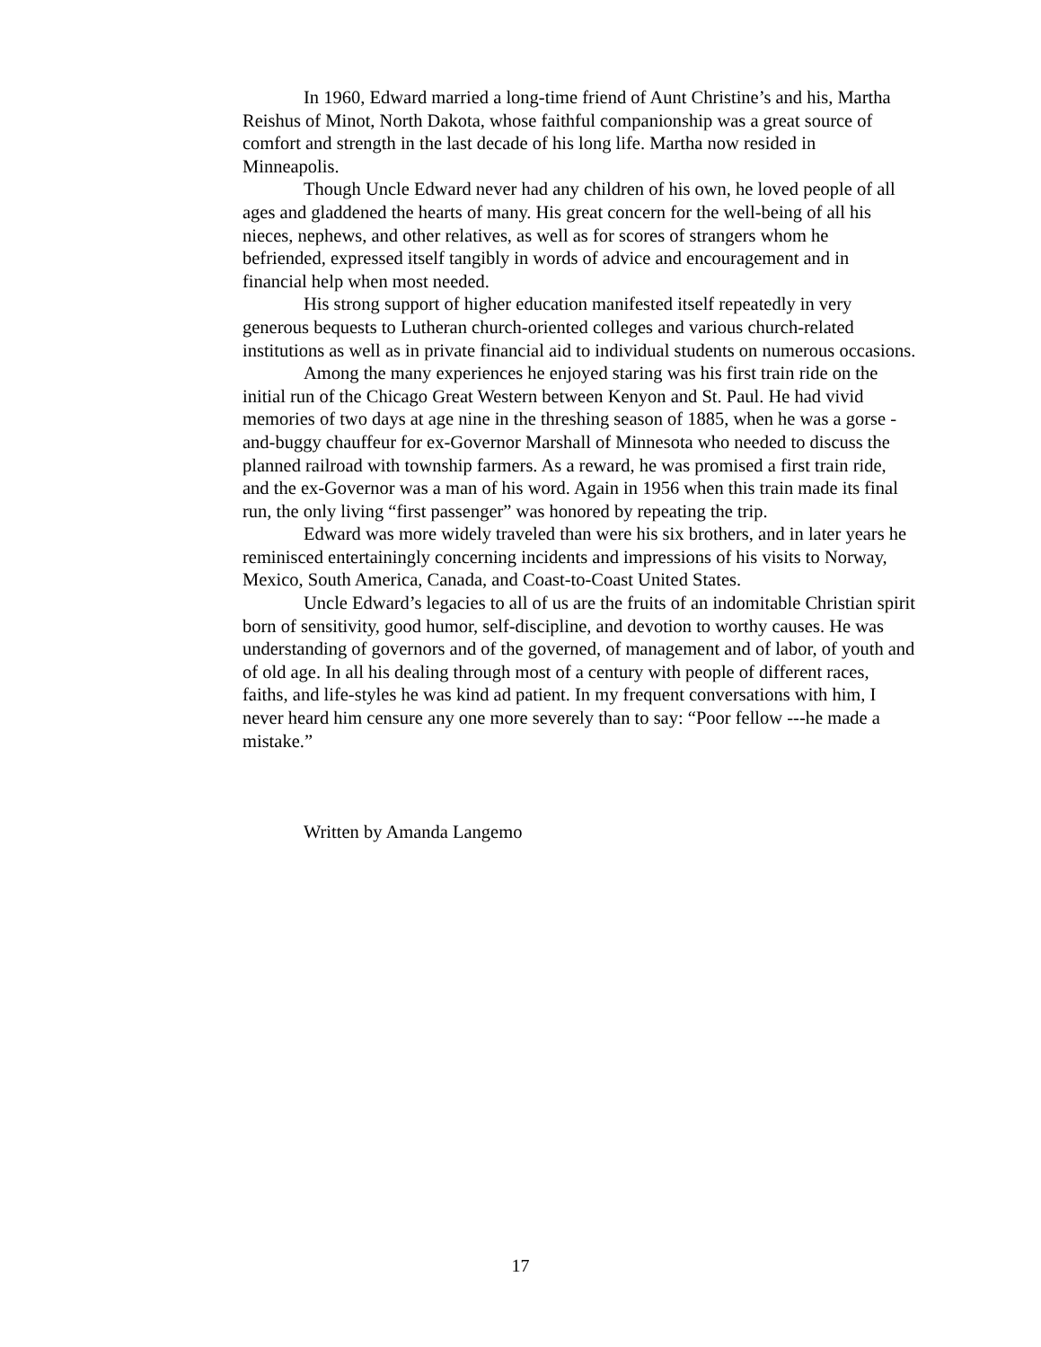In 1960, Edward married a long-time friend of Aunt Christine’s and his, Martha Reishus of Minot, North Dakota, whose faithful companionship was a great source of comfort and strength in the last decade of his long life. Martha now resided in Minneapolis.
Though Uncle Edward never had any children of his own, he loved people of all ages and gladdened the hearts of many. His great concern for the well-being of all his nieces, nephews, and other relatives, as well as for scores of strangers whom he befriended, expressed itself tangibly in words of advice and encouragement and in financial help when most needed.
His strong support of higher education manifested itself repeatedly in very generous bequests to Lutheran church-oriented colleges and various church-related institutions as well as in private financial aid to individual students on numerous occasions.
Among the many experiences he enjoyed staring was his first train ride on the initial run of the Chicago Great Western between Kenyon and St. Paul. He had vivid memories of two days at age nine in the threshing season of 1885, when he was a gorse -and-buggy chauffeur for ex-Governor Marshall of Minnesota who needed to discuss the planned railroad with township farmers. As a reward, he was promised a first train ride, and the ex-Governor was a man of his word. Again in 1956 when this train made its final run, the only living “first passenger” was honored by repeating the trip.
Edward was more widely traveled than were his six brothers, and in later years he reminisced entertainingly concerning incidents and impressions of his visits to Norway, Mexico, South America, Canada, and Coast-to-Coast United States.
Uncle Edward’s legacies to all of us are the fruits of an indomitable Christian spirit born of sensitivity, good humor, self-discipline, and devotion to worthy causes. He was understanding of governors and of the governed, of management and of labor, of youth and of old age. In all his dealing through most of a century with people of different races, faiths, and life-styles he was kind ad patient. In my frequent conversations with him, I never heard him censure any one more severely than to say: “Poor fellow ---he made a mistake.”
Written by Amanda Langemo
17